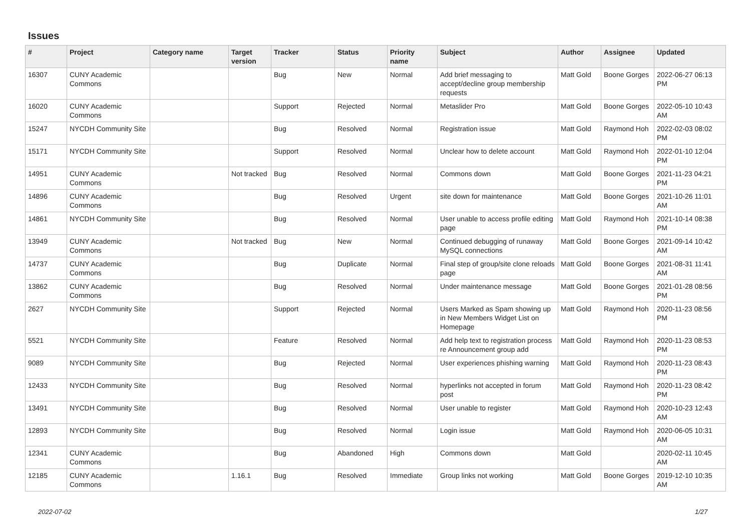Issues
| # | Project | Category name | Target version | Tracker | Status | Priority name | Subject | Author | Assignee | Updated |
| --- | --- | --- | --- | --- | --- | --- | --- | --- | --- | --- |
| 16307 | CUNY Academic Commons | | | Bug | New | Normal | Add brief messaging to accept/decline group membership requests | Matt Gold | Boone Gorges | 2022-06-27 06:13 PM |
| 16020 | CUNY Academic Commons | | | Support | Rejected | Normal | Metaslider Pro | Matt Gold | Boone Gorges | 2022-05-10 10:43 AM |
| 15247 | NYCDH Community Site | | | Bug | Resolved | Normal | Registration issue | Matt Gold | Raymond Hoh | 2022-02-03 08:02 PM |
| 15171 | NYCDH Community Site | | | Support | Resolved | Normal | Unclear how to delete account | Matt Gold | Raymond Hoh | 2022-01-10 12:04 PM |
| 14951 | CUNY Academic Commons | | Not tracked | Bug | Resolved | Normal | Commons down | Matt Gold | Boone Gorges | 2021-11-23 04:21 PM |
| 14896 | CUNY Academic Commons | | | Bug | Resolved | Urgent | site down for maintenance | Matt Gold | Boone Gorges | 2021-10-26 11:01 AM |
| 14861 | NYCDH Community Site | | | Bug | Resolved | Normal | User unable to access profile editing page | Matt Gold | Raymond Hoh | 2021-10-14 08:38 PM |
| 13949 | CUNY Academic Commons | | Not tracked | Bug | New | Normal | Continued debugging of runaway MySQL connections | Matt Gold | Boone Gorges | 2021-09-14 10:42 AM |
| 14737 | CUNY Academic Commons | | | Bug | Duplicate | Normal | Final step of group/site clone reloads page | Matt Gold | Boone Gorges | 2021-08-31 11:41 AM |
| 13862 | CUNY Academic Commons | | | Bug | Resolved | Normal | Under maintenance message | Matt Gold | Boone Gorges | 2021-01-28 08:56 PM |
| 2627 | NYCDH Community Site | | | Support | Rejected | Normal | Users Marked as Spam showing up in New Members Widget List on Homepage | Matt Gold | Raymond Hoh | 2020-11-23 08:56 PM |
| 5521 | NYCDH Community Site | | | Feature | Resolved | Normal | Add help text to registration process re Announcement group add | Matt Gold | Raymond Hoh | 2020-11-23 08:53 PM |
| 9089 | NYCDH Community Site | | | Bug | Rejected | Normal | User experiences phishing warning | Matt Gold | Raymond Hoh | 2020-11-23 08:43 PM |
| 12433 | NYCDH Community Site | | | Bug | Resolved | Normal | hyperlinks not accepted in forum post | Matt Gold | Raymond Hoh | 2020-11-23 08:42 PM |
| 13491 | NYCDH Community Site | | | Bug | Resolved | Normal | User unable to register | Matt Gold | Raymond Hoh | 2020-10-23 12:43 AM |
| 12893 | NYCDH Community Site | | | Bug | Resolved | Normal | Login issue | Matt Gold | Raymond Hoh | 2020-06-05 10:31 AM |
| 12341 | CUNY Academic Commons | | | Bug | Abandoned | High | Commons down | Matt Gold | | 2020-02-11 10:45 AM |
| 12185 | CUNY Academic Commons | | 1.16.1 | Bug | Resolved | Immediate | Group links not working | Matt Gold | Boone Gorges | 2019-12-10 10:35 AM |
2022-07-02 1/27